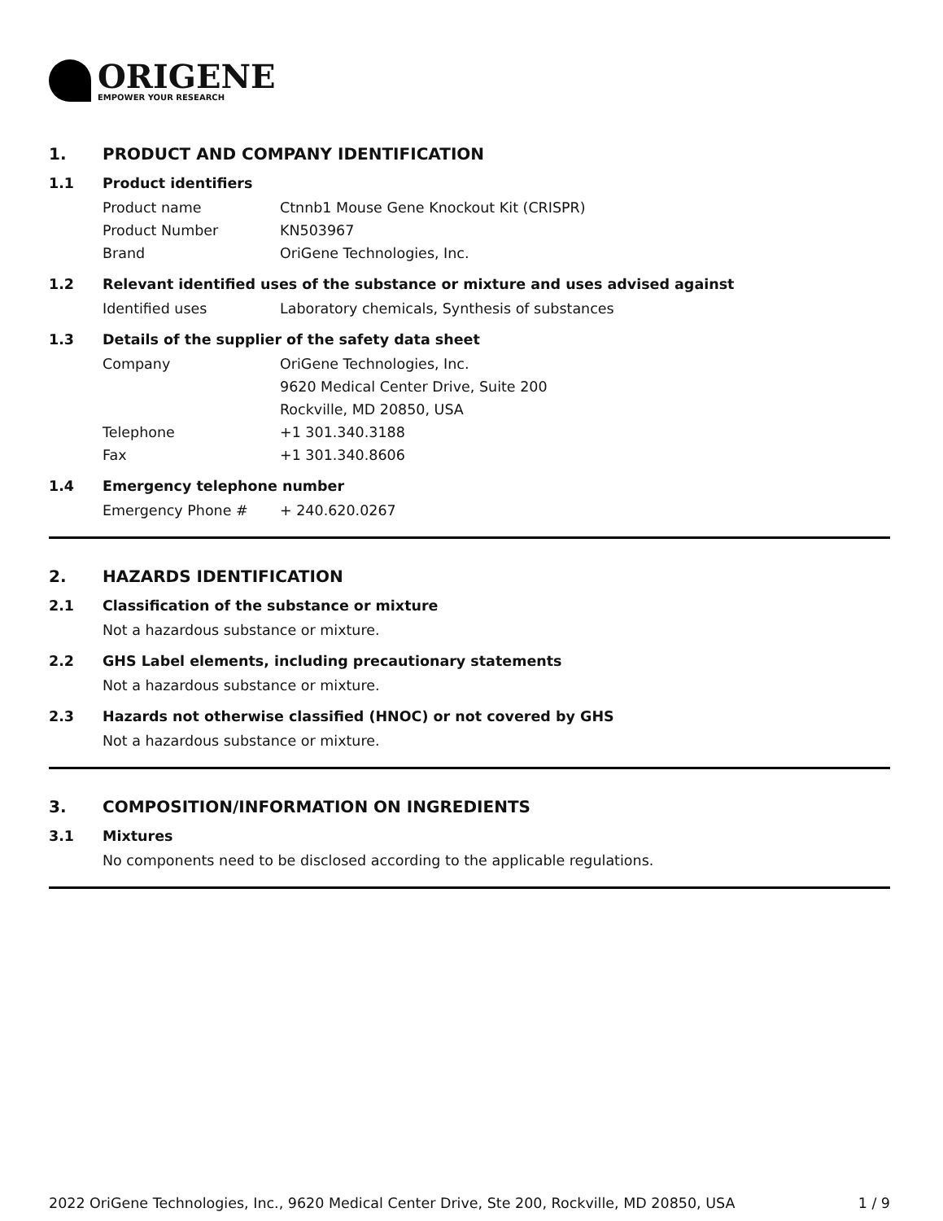ORIGENE
EMPOWER YOUR RESEARCH
1. PRODUCT AND COMPANY IDENTIFICATION
1.1 Product identifiers
Product name Ctnnb1 Mouse Gene Knockout Kit (CRISPR)
Product Number KN503967
Brand OriGene Technologies, Inc.
1.2 Relevant identified uses of the substance or mixture and uses advised against
Identified uses Laboratory chemicals, Synthesis of substances
1.3 Details of the supplier of the safety data sheet
Company OriGene Technologies, Inc.
9620 Medical Center Drive, Suite 200
Rockville, MD 20850, USA
Telephone +1 301.340.3188
Fax +1 301.340.8606
1.4 Emergency telephone number
Emergency Phone # + 240.620.0267
2. HAZARDS IDENTIFICATION
2.1 Classification of the substance or mixture
Not a hazardous substance or mixture.
2.2 GHS Label elements, including precautionary statements
Not a hazardous substance or mixture.
2.3 Hazards not otherwise classified (HNOC) or not covered by GHS
Not a hazardous substance or mixture.
3. COMPOSITION/INFORMATION ON INGREDIENTS
3.1 Mixtures
No components need to be disclosed according to the applicable regulations.
2022 OriGene Technologies, Inc., 9620 Medical Center Drive, Ste 200, Rockville, MD 20850, USA 1 / 9